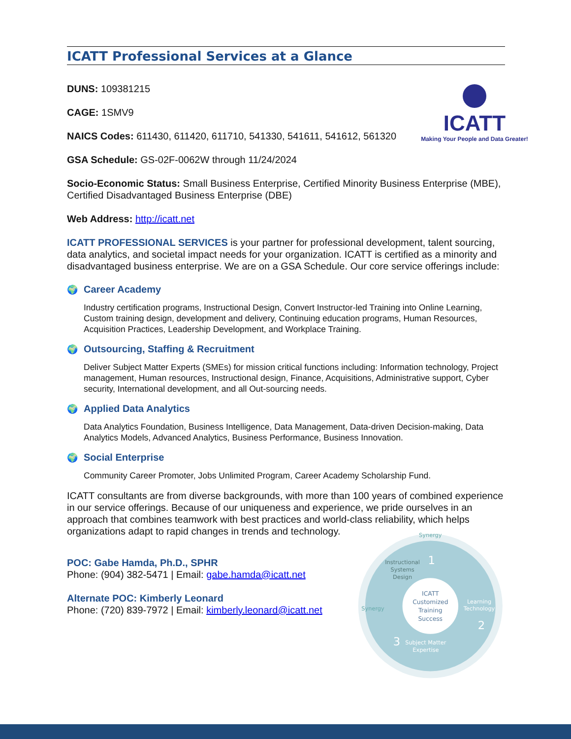ICATT
Making Your People and Data Greater!
ICATT Professional Services at a Glance
DUNS: 109381215
CAGE: 1SMV9
NAICS Codes: 611430, 611420, 611710, 541330, 541611, 541612, 561320
GSA Schedule: GS-02F-0062W through 11/24/2024
Socio-Economic Status: Small Business Enterprise, Certified Minority Business Enterprise (MBE), Certified Disadvantaged Business Enterprise (DBE)
Web Address: http://icatt.net
ICATT PROFESSIONAL SERVICES is your partner for professional development, talent sourcing, data analytics, and societal impact needs for your organization. ICATT is certified as a minority and disadvantaged business enterprise. We are on a GSA Schedule. Our core service offerings include:
🌍 Career Academy
Industry certification programs, Instructional Design, Convert Instructor-led Training into Online Learning, Custom training design, development and delivery, Continuing education programs, Human Resources, Acquisition Practices, Leadership Development, and Workplace Training.
🌍 Outsourcing, Staffing & Recruitment
Deliver Subject Matter Experts (SMEs) for mission critical functions including: Information technology, Project management, Human resources, Instructional design, Finance, Acquisitions, Administrative support, Cyber security, International development, and all Out-sourcing needs.
🌍 Applied Data Analytics
Data Analytics Foundation, Business Intelligence, Data Management, Data-driven Decision-making, Data Analytics Models, Advanced Analytics, Business Performance, Business Innovation.
🌍 Social Enterprise
Community Career Promoter, Jobs Unlimited Program, Career Academy Scholarship Fund.
ICATT consultants are from diverse backgrounds, with more than 100 years of combined experience in our service offerings. Because of our uniqueness and experience, we pride ourselves in an approach that combines teamwork with best practices and world-class reliability, which helps organizations adapt to rapid changes in trends and technology.
POC: Gabe Hamda, Ph.D., SPHR
Phone: (904) 382-5471 | Email: gabe.hamda@icatt.net
Alternate POC: Kimberly Leonard
Phone: (720) 839-7972 | Email: kimberly.leonard@icatt.net
Synergy
Instructional
Systems
Design
1
ICATT
Customized
Training
Success
Learning
Technology
2
3
Subject Matter
Expertise
Synergy